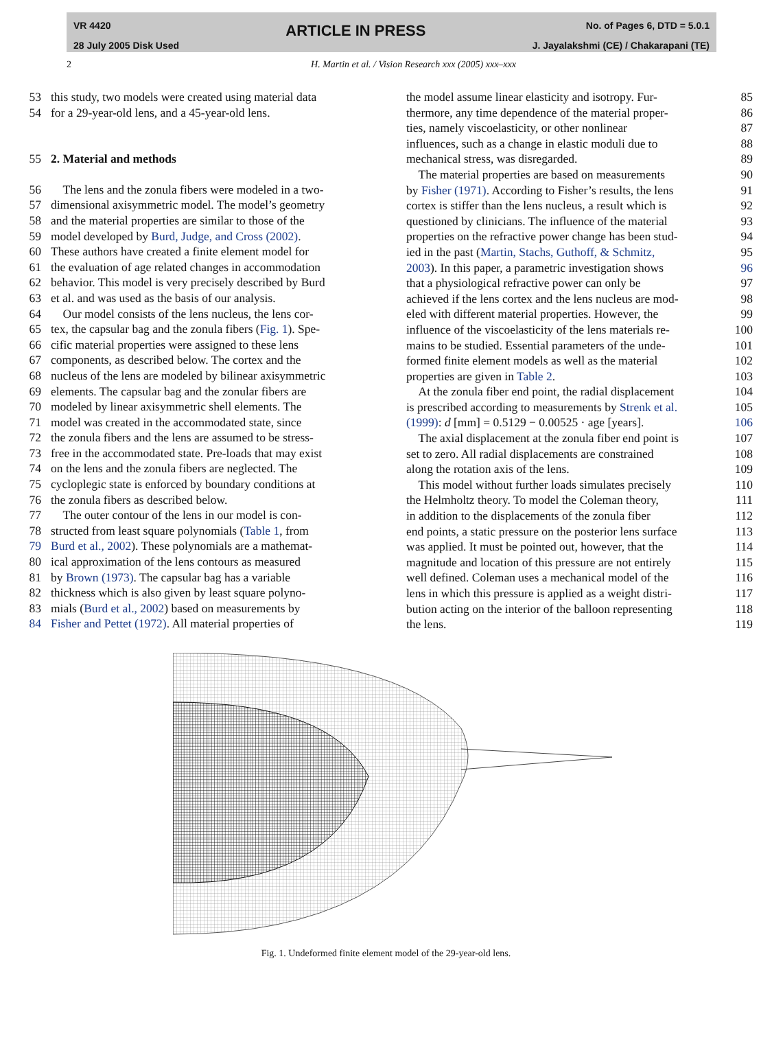VR 4420
28 July 2005 Disk Used
ARTICLE IN PRESS
No. of Pages 6, DTD = 5.0.1
J. Jayalakshmi (CE) / Chakarapani (TE)
2 H. Martin et al. / Vision Research xxx (2005) xxx–xxx
53 this study, two models were created using material data
54 for a 29-year-old lens, and a 45-year-old lens.
55 2. Material and methods
56 The lens and the zonula fibers were modeled in a two-
57 dimensional axisymmetric model. The model’s geometry
58 and the material properties are similar to those of the
59 model developed by Burd, Judge, and Cross (2002).
60 These authors have created a finite element model for
61 the evaluation of age related changes in accommodation
62 behavior. This model is very precisely described by Burd
63 et al. and was used as the basis of our analysis.
64 Our model consists of the lens nucleus, the lens cor-
65 tex, the capsular bag and the zonula fibers (Fig. 1). Spe-
66 cific material properties were assigned to these lens
67 components, as described below. The cortex and the
68 nucleus of the lens are modeled by bilinear axisymmetric
69 elements. The capsular bag and the zonular fibers are
70 modeled by linear axisymmetric shell elements. The
71 model was created in the accommodated state, since
72 the zonula fibers and the lens are assumed to be stress-
73 free in the accommodated state. Pre-loads that may exist
74 on the lens and the zonula fibers are neglected. The
75 cycloplegic state is enforced by boundary conditions at
76 the zonula fibers as described below.
77 The outer contour of the lens in our model is con-
78 structed from least square polynomials (Table 1, from
79 Burd et al., 2002). These polynomials are a mathemat-
80 ical approximation of the lens contours as measured
81 by Brown (1973). The capsular bag has a variable
82 thickness which is also given by least square polyno-
83 mials (Burd et al., 2002) based on measurements by
84 Fisher and Pettet (1972). All material properties of
the model assume linear elasticity and isotropy. Fur- 85
thermore, any time dependence of the material proper- 86
ties, namely viscoelasticity, or other nonlinear 87
influences, such as a change in elastic moduli due to 88
mechanical stress, was disregarded. 89
The material properties are based on measurements 90
by Fisher (1971). According to Fisher’s results, the lens 91
cortex is stiffer than the lens nucleus, a result which is 92
questioned by clinicians. The influence of the material 93
properties on the refractive power change has been stud- 94
ied in the past (Martin, Stachs, Guthoff, & Schmitz, 95
2003). In this paper, a parametric investigation shows 96
that a physiological refractive power can only be 97
achieved if the lens cortex and the lens nucleus are mod- 98
eled with different material properties. However, the 99
influence of the viscoelasticity of the lens materials re- 100
mains to be studied. Essential parameters of the unde- 101
formed finite element models as well as the material 102
properties are given in Table 2. 103
At the zonula fiber end point, the radial displacement 104
is prescribed according to measurements by Strenk et al. 105
(1999): d [mm] = 0.5129 − 0.00525 · age [years]. 106
The axial displacement at the zonula fiber end point is 107
set to zero. All radial displacements are constrained 108
along the rotation axis of the lens. 109
This model without further loads simulates precisely 110
the Helmholtz theory. To model the Coleman theory, 111
in addition to the displacements of the zonula fiber 112
end points, a static pressure on the posterior lens surface 113
was applied. It must be pointed out, however, that the 114
magnitude and location of this pressure are not entirely 115
well defined. Coleman uses a mechanical model of the 116
lens in which this pressure is applied as a weight distri- 117
bution acting on the interior of the balloon representing 118
the lens. 119
Fig. 1. Undeformed finite element model of the 29-year-old lens.